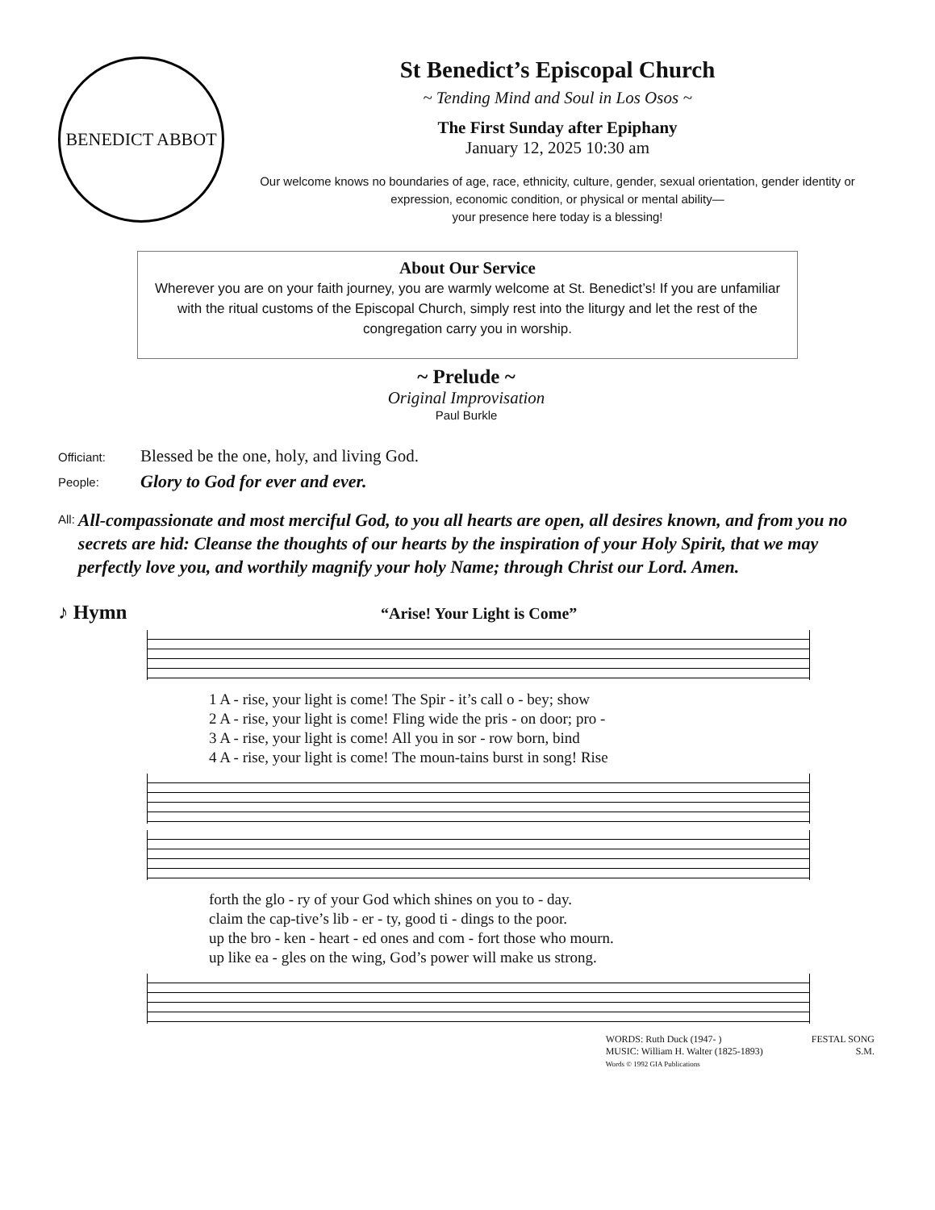BENEDICT ABBOT
St Benedict’s Episcopal Church
~ Tending Mind and Soul in Los Osos ~
The First Sunday after Epiphany
January 12, 2025 10:30 am
Our welcome knows no boundaries of age, race, ethnicity, culture, gender, sexual orientation, gender identity or expression, economic condition, or physical or mental ability—
your presence here today is a blessing!
About Our Service
Wherever you are on your faith journey, you are warmly welcome at St. Benedict’s! If you are unfamiliar with the ritual customs of the Episcopal Church, simply rest into the liturgy and let the rest of the congregation carry you in worship.
~ Prelude ~
Original Improvisation
Paul Burkle
Officiant:
Blessed be the one, holy, and living God.
People:
Glory to God for ever and ever.
All:
All-compassionate and most merciful God, to you all hearts are open, all desires known, and from you no secrets are hid: Cleanse the thoughts of our hearts by the inspiration of your Holy Spirit, that we may perfectly love you, and worthily magnify your holy Name; through Christ our Lord. Amen.
♪ Hymn
“Arise! Your Light is Come”
| 1 A - rise, your light is come! The Spir - it’s call o - bey; show |
| 2 A - rise, your light is come! Fling wide the pris - on door; pro - |
| 3 A - rise, your light is come! All you in sor - row born, bind |
| 4 A - rise, your light is come! The moun-tains burst in song! Rise |
| forth the glo - ry of your God which shines on you to - day. |
| claim the cap-tive’s lib - er - ty, good ti - dings to the poor. |
| up the bro - ken - heart - ed ones and com - fort those who mourn. |
| up like ea - gles on the wing, God’s power will make us strong. |
WORDS: Ruth Duck (1947- )
MUSIC: William H. Walter (1825-1893)
Words © 1992 GIA Publications
FESTAL SONG
S.M.